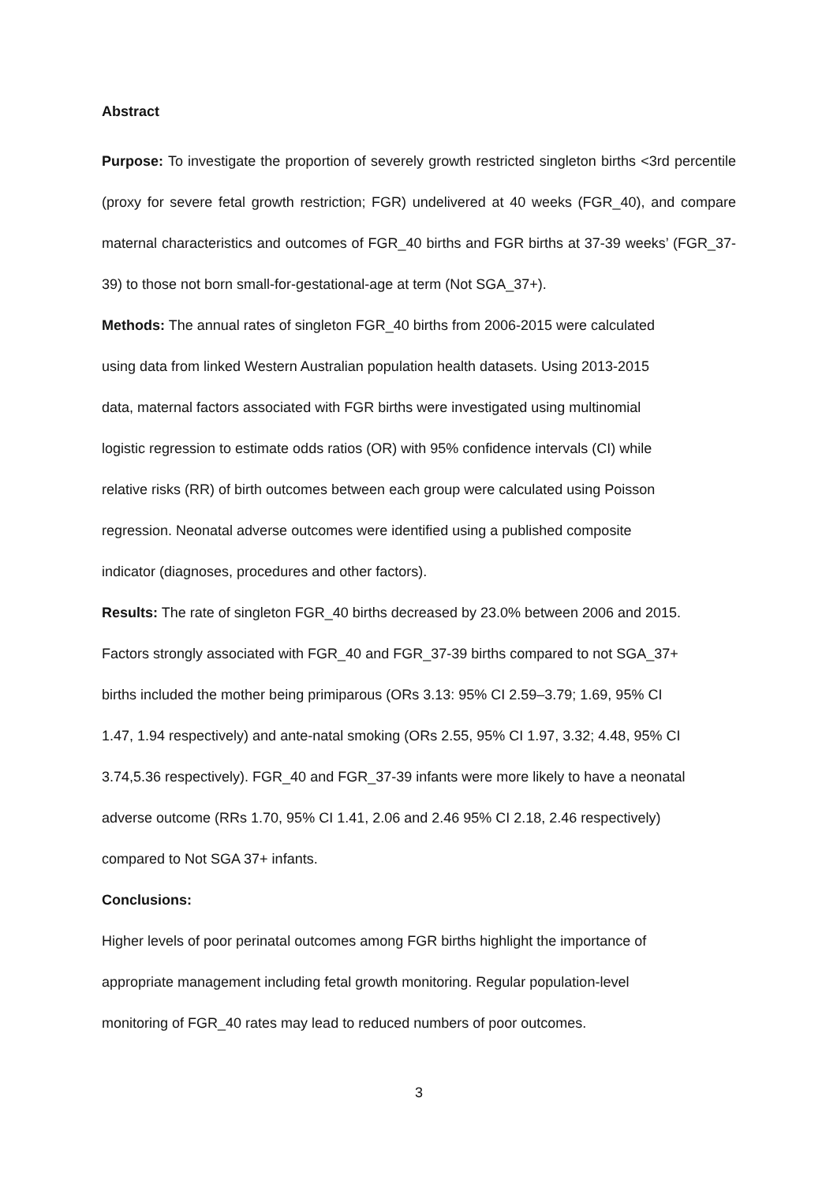Abstract
Purpose: To investigate the proportion of severely growth restricted singleton births <3rd percentile (proxy for severe fetal growth restriction; FGR) undelivered at 40 weeks (FGR_40), and compare maternal characteristics and outcomes of FGR_40 births and FGR births at 37-39 weeks’ (FGR_37-39) to those not born small-for-gestational-age at term (Not SGA_37+).
Methods: The annual rates of singleton FGR_40 births from 2006-2015 were calculated
using data from linked Western Australian population health datasets. Using 2013-2015
data, maternal factors associated with FGR births were investigated using multinomial
logistic regression to estimate odds ratios (OR) with 95% confidence intervals (CI) while
relative risks (RR) of birth outcomes between each group were calculated using Poisson
regression. Neonatal adverse outcomes were identified using a published composite
indicator (diagnoses, procedures and other factors).
Results: The rate of singleton FGR_40 births decreased by 23.0% between 2006 and 2015.
Factors strongly associated with FGR_40 and FGR_37-39 births compared to not SGA_37+
births included the mother being primiparous (ORs 3.13: 95% CI 2.59–3.79; 1.69, 95% CI
1.47, 1.94 respectively) and ante-natal smoking (ORs 2.55, 95% CI 1.97, 3.32; 4.48, 95% CI
3.74,5.36 respectively). FGR_40 and FGR_37-39 infants were more likely to have a neonatal
adverse outcome (RRs 1.70, 95% CI 1.41, 2.06 and 2.46 95% CI 2.18, 2.46 respectively)
compared to Not SGA 37+ infants.
Conclusions:
Higher levels of poor perinatal outcomes among FGR births highlight the importance of
appropriate management including fetal growth monitoring. Regular population-level
monitoring of FGR_40 rates may lead to reduced numbers of poor outcomes.
3